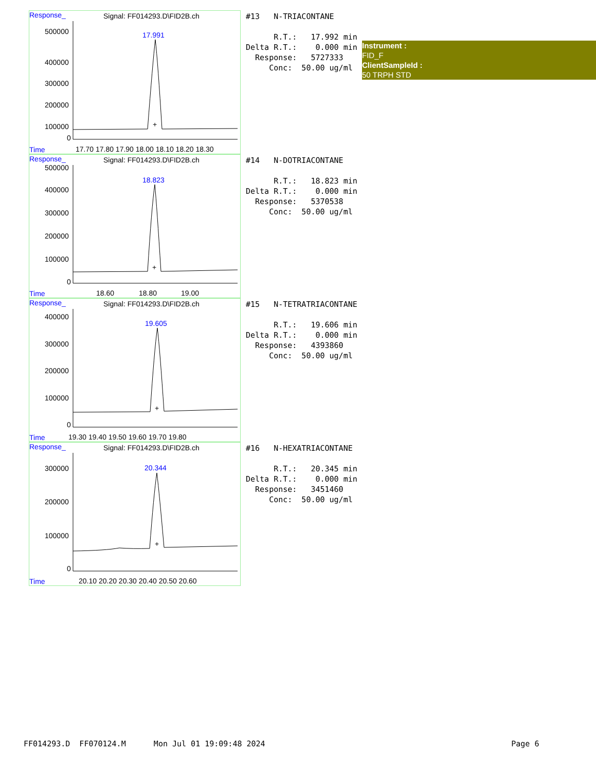Response_ Signal: FF014293.D\FID2B.ch
17.991
+
500000
400000
300000
200000
100000
0
17.70 17.80 17.90 18.00 18.10 18.20 18.30
Time
#13 N-TRIACONTANE R.T.: 17.992 min Delta R.T.: 0.000 min Response: 5727333 Conc: 50.00 ug/ml
Instrument :
FID_F
ClientSampleId :
50 TRPH STD
Response_ Signal: FF014293.D\FID2B.ch
18.823
+
500000
400000
300000
200000
100000
0
18.60
18.80
19.00
Time
#14 N-DOTRIACONTANE R.T.: 18.823 min Delta R.T.: 0.000 min Response: 5370538 Conc: 50.00 ug/ml
Response_ Signal: FF014293.D\FID2B.ch
19.605
+
400000
300000
200000
100000
0
19.30 19.40 19.50 19.60 19.70 19.80
Time
#15 N-TETRATRIACONTANE R.T.: 19.606 min Delta R.T.: 0.000 min Response: 4393860 Conc: 50.00 ug/ml
Response_ Signal: FF014293.D\FID2B.ch
20.344
+
300000
200000
100000
0
20.10 20.20 20.30 20.40 20.50 20.60
Time
#16 N-HEXATRIACONTANE R.T.: 20.345 min Delta R.T.: 0.000 min Response: 3451460 Conc: 50.00 ug/ml
FF014293.D FF070124.M Mon Jul 01 19:09:48 2024 Page 6